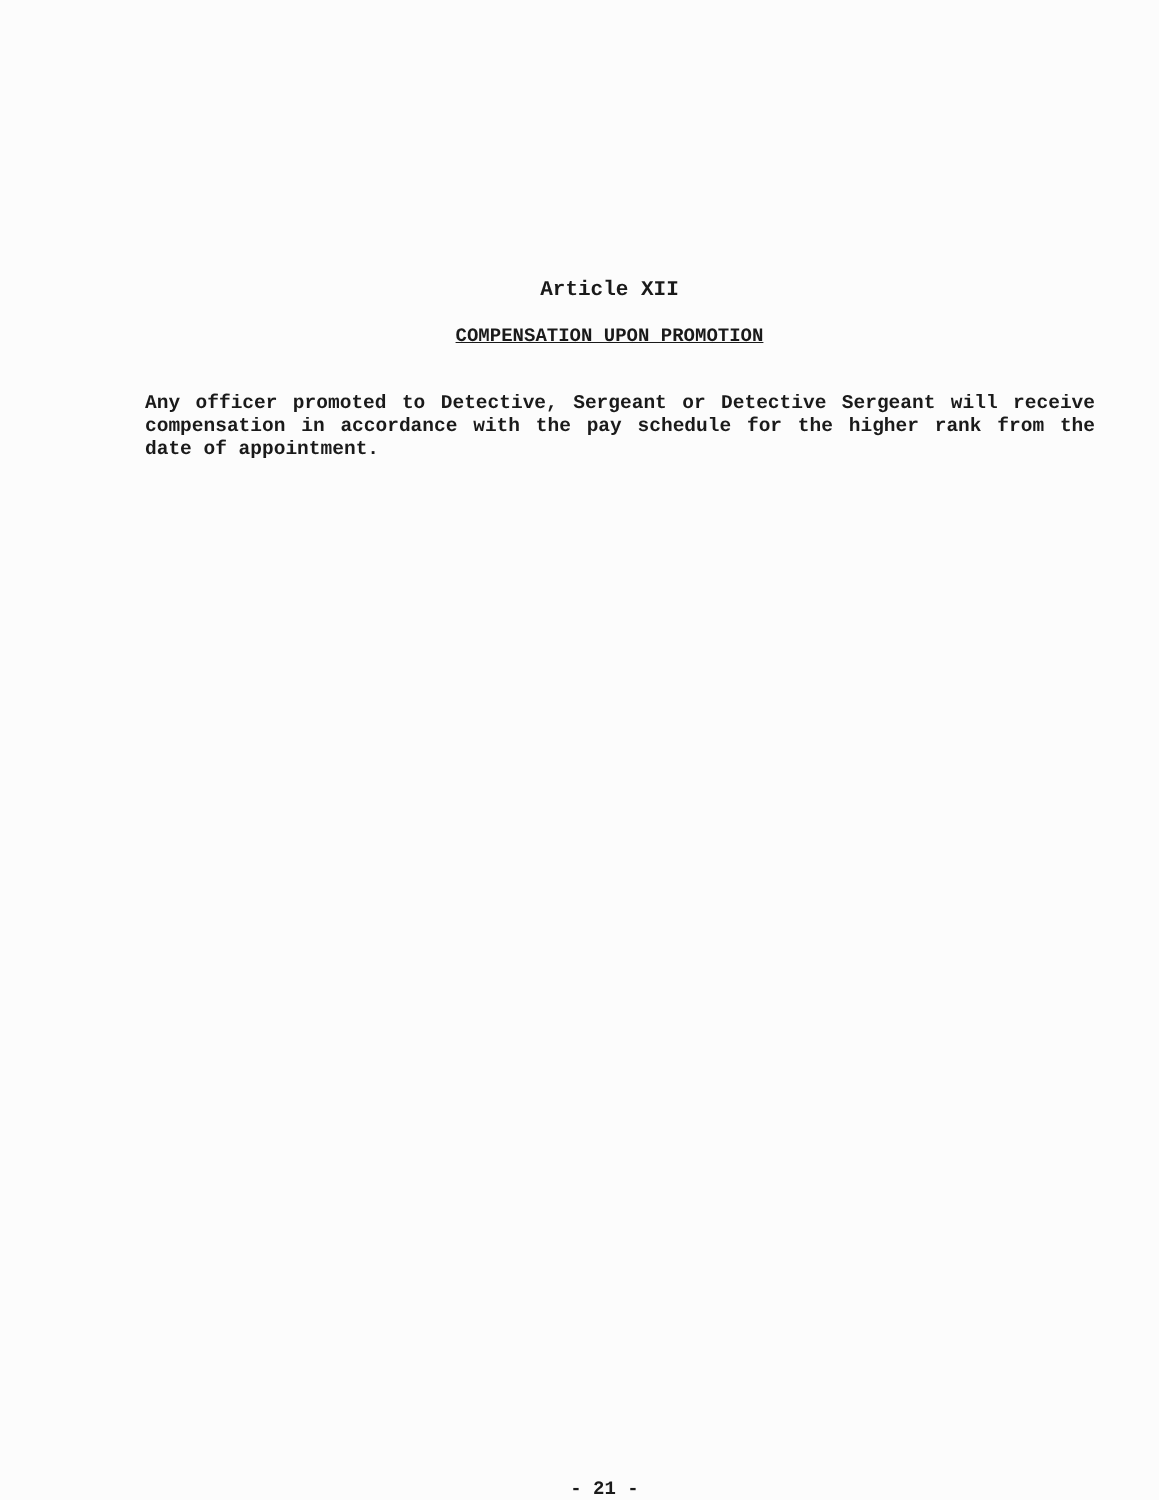Article XII
COMPENSATION UPON PROMOTION
Any officer promoted to Detective, Sergeant or Detective Sergeant will receive compensation in accordance with the pay schedule for the higher rank from the date of appointment.
- 21 -